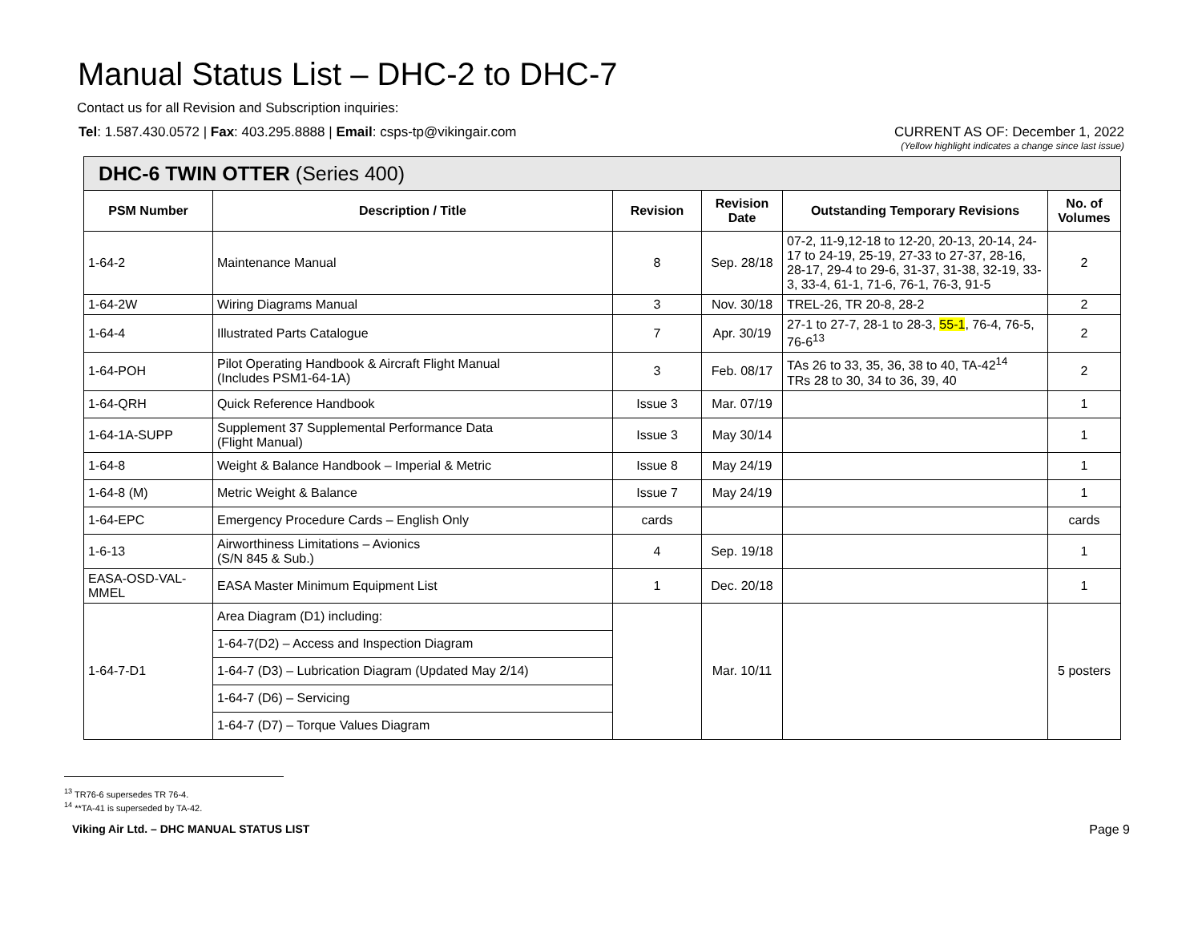Manual Status List – DHC-2 to DHC-7
Contact us for all Revision and Subscription inquiries:
Tel: 1.587.430.0572 | Fax: 403.295.8888 | Email: csps-tp@vikingair.com
CURRENT AS OF: December 1, 2022
(Yellow highlight indicates a change since last issue)
| DHC-6 TWIN OTTER (Series 400) | | | | | |
| --- | --- | --- | --- | --- | --- |
| PSM Number | Description / Title | Revision | Revision Date | Outstanding Temporary Revisions | No. of Volumes |
| 1-64-2 | Maintenance Manual | 8 | Sep. 28/18 | 07-2, 11-9,12-18 to 12-20, 20-13, 20-14, 24-17 to 24-19, 25-19, 27-33 to 27-37, 28-16, 28-17, 29-4 to 29-6, 31-37, 31-38, 32-19, 33-3, 33-4, 61-1, 71-6, 76-1, 76-3, 91-5 | 2 |
| 1-64-2W | Wiring Diagrams Manual | 3 | Nov. 30/18 | TREL-26, TR 20-8, 28-2 | 2 |
| 1-64-4 | Illustrated Parts Catalogue | 7 | Apr. 30/19 | 27-1 to 27-7, 28-1 to 28-3, 55-1 , 76-4, 76-5, 76-6<sup>13</sup> | 2 |
| 1-64-POH | Pilot Operating Handbook & Aircraft Flight Manual (Includes PSM1-64-1A) | 3 | Feb. 08/17 | TAs 26 to 33, 35, 36, 38 to 40, TA-42<sup>14</sup> TRs 28 to 30, 34 to 36, 39, 40 | 2 |
| 1-64-QRH | Quick Reference Handbook | Issue 3 | Mar. 07/19 | | 1 |
| 1-64-1A-SUPP | Supplement 37 Supplemental Performance Data (Flight Manual) | Issue 3 | May 30/14 | | 1 |
| 1-64-8 | Weight & Balance Handbook – Imperial & Metric | Issue 8 | May 24/19 | | 1 |
| 1-64-8 (M) | Metric Weight & Balance | Issue 7 | May 24/19 | | 1 |
| 1-64-EPC | Emergency Procedure Cards – English Only | cards | | | cards |
| 1-6-13 | Airworthiness Limitations – Avionics (S/N 845 & Sub.) | 4 | Sep. 19/18 | | 1 |
| EASA-OSD-VAL- MMEL | EASA Master Minimum Equipment List | 1 | Dec. 20/18 | | 1 |
| 1-64-7-D1 | Area Diagram (D1) including: | | Mar. 10/11 | | 5 posters |
| | 1-64-7(D2) – Access and Inspection Diagram | | | | |
| | 1-64-7 (D3) – Lubrication Diagram (Updated May 2/14) | | | | |
| | 1-64-7 (D6) – Servicing | | | | |
| | 1-64-7 (D7) – Torque Values Diagram | | | | |
<sup>13</sup> TR76-6 supersedes TR 76-4.
<sup>14</sup> **TA-41 is superseded by TA-42.
Viking Air Ltd. – DHC MANUAL STATUS LIST Page 9